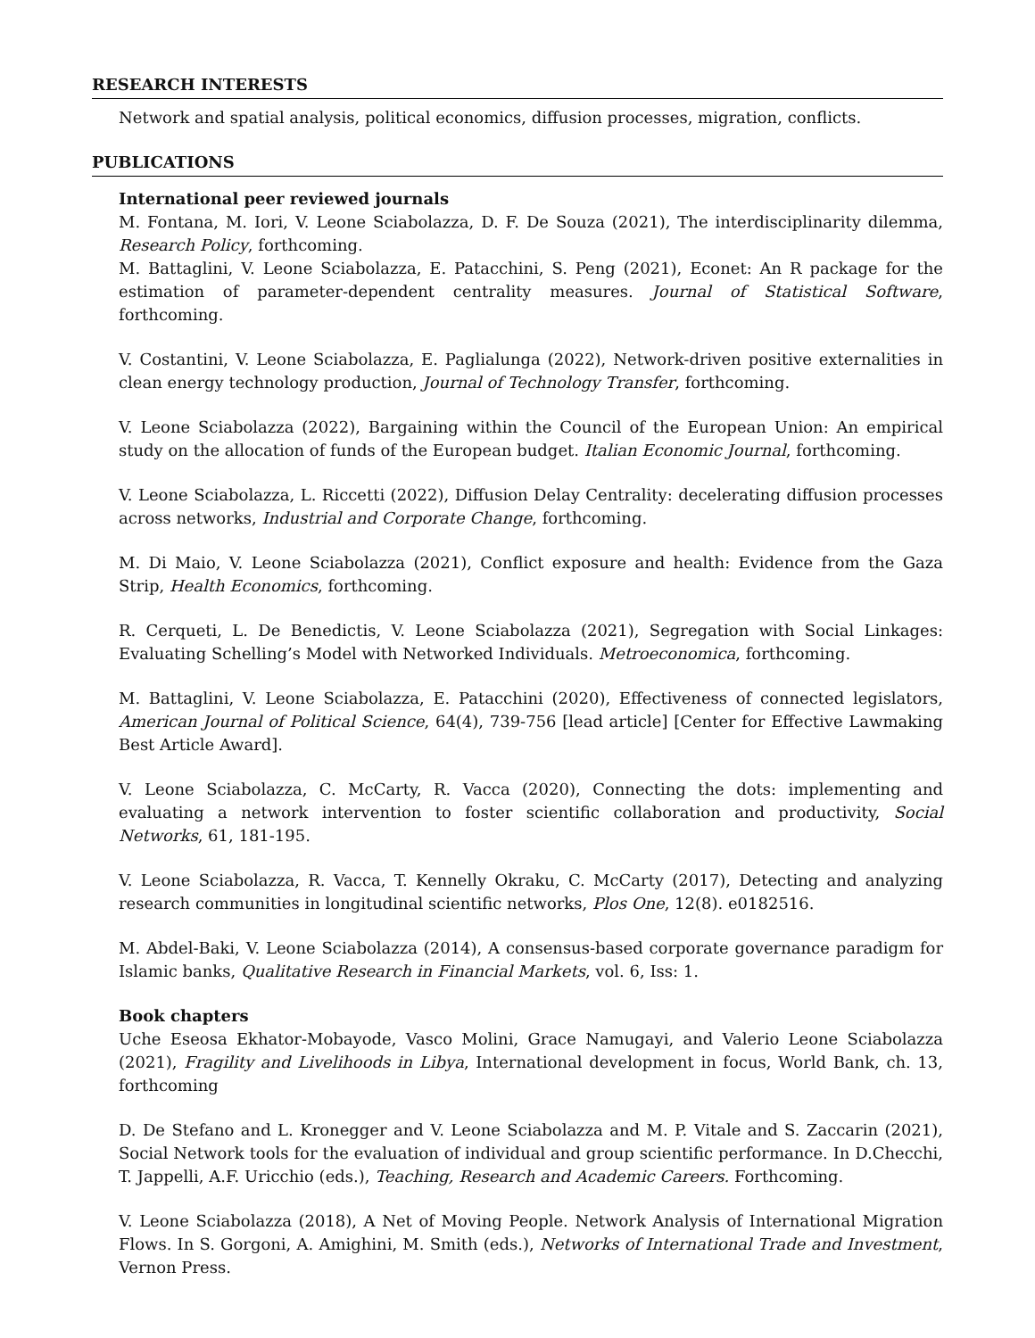RESEARCH INTERESTS
Network and spatial analysis, political economics, diffusion processes, migration, conflicts.
PUBLICATIONS
International peer reviewed journals
M. Fontana, M. Iori, V. Leone Sciabolazza, D. F. De Souza (2021), The interdisciplinarity dilemma, Research Policy, forthcoming.
M. Battaglini, V. Leone Sciabolazza, E. Patacchini, S. Peng (2021), Econet: An R package for the estimation of parameter-dependent centrality measures. Journal of Statistical Software, forthcoming.
V. Costantini, V. Leone Sciabolazza, E. Paglialunga (2022), Network-driven positive externalities in clean energy technology production, Journal of Technology Transfer, forthcoming.
V. Leone Sciabolazza (2022), Bargaining within the Council of the European Union: An empirical study on the allocation of funds of the European budget. Italian Economic Journal, forthcoming.
V. Leone Sciabolazza, L. Riccetti (2022), Diffusion Delay Centrality: decelerating diffusion processes across networks, Industrial and Corporate Change, forthcoming.
M. Di Maio, V. Leone Sciabolazza (2021), Conflict exposure and health: Evidence from the Gaza Strip, Health Economics, forthcoming.
R. Cerqueti, L. De Benedictis, V. Leone Sciabolazza (2021), Segregation with Social Linkages: Evaluating Schelling’s Model with Networked Individuals. Metroeconomica, forthcoming.
M. Battaglini, V. Leone Sciabolazza, E. Patacchini (2020), Effectiveness of connected legislators, American Journal of Political Science, 64(4), 739-756 [lead article] [Center for Effective Lawmaking Best Article Award].
V. Leone Sciabolazza, C. McCarty, R. Vacca (2020), Connecting the dots: implementing and evaluating a network intervention to foster scientific collaboration and productivity, Social Networks, 61, 181-195.
V. Leone Sciabolazza, R. Vacca, T. Kennelly Okraku, C. McCarty (2017), Detecting and analyzing research communities in longitudinal scientific networks, Plos One, 12(8). e0182516.
M. Abdel-Baki, V. Leone Sciabolazza (2014), A consensus-based corporate governance paradigm for Islamic banks, Qualitative Research in Financial Markets, vol. 6, Iss: 1.
Book chapters
Uche Eseosa Ekhator-Mobayode, Vasco Molini, Grace Namugayi, and Valerio Leone Sciabolazza (2021), Fragility and Livelihoods in Libya, International development in focus, World Bank, ch. 13, forthcoming
D. De Stefano and L. Kronegger and V. Leone Sciabolazza and M. P. Vitale and S. Zaccarin (2021), Social Network tools for the evaluation of individual and group scientific performance. In D.Checchi, T. Jappelli, A.F. Uricchio (eds.), Teaching, Research and Academic Careers. Forthcoming.
V. Leone Sciabolazza (2018), A Net of Moving People. Network Analysis of International Migration Flows. In S. Gorgoni, A. Amighini, M. Smith (eds.), Networks of International Trade and Investment, Vernon Press.